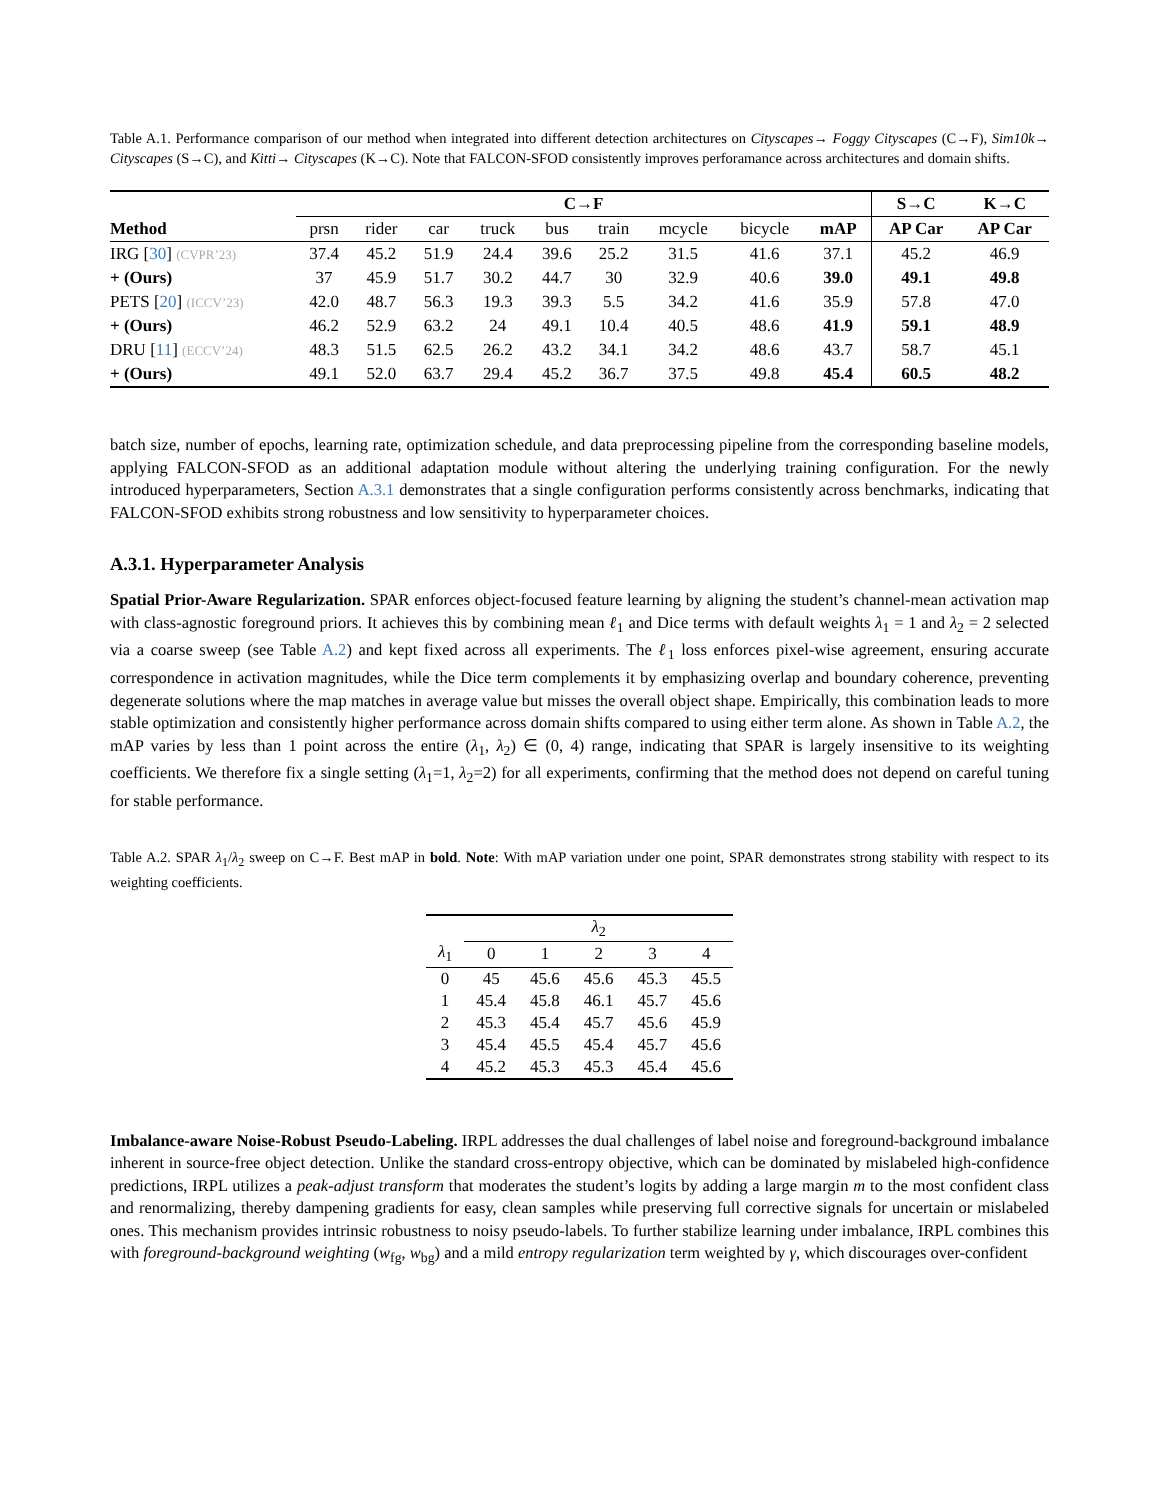Table A.1. Performance comparison of our method when integrated into different detection architectures on Cityscapes→ Foggy Cityscapes (C→F), Sim10k→ Cityscapes (S→C), and Kitti→ Cityscapes (K→C). Note that FALCON-SFOD consistently improves perforamance across architectures and domain shifts.
| | C→F | | | | | | | | | S→C | K→C |
| --- | --- | --- | --- | --- | --- | --- | --- | --- | --- | --- | --- |
| Method | prsn | rider | car | truck | bus | train | mcycle | bicycle | mAP | AP Car | AP Car |
| IRG [ 30 ] (CVPR’23) | 37.4 | 45.2 | 51.9 | 24.4 | 39.6 | 25.2 | 31.5 | 41.6 | 37.1 | 45.2 | 46.9 |
| + (Ours) | 37 | 45.9 | 51.7 | 30.2 | 44.7 | 30 | 32.9 | 40.6 | 39.0 | 49.1 | 49.8 |
| PETS [ 20 ] (ICCV’23) | 42.0 | 48.7 | 56.3 | 19.3 | 39.3 | 5.5 | 34.2 | 41.6 | 35.9 | 57.8 | 47.0 |
| + (Ours) | 46.2 | 52.9 | 63.2 | 24 | 49.1 | 10.4 | 40.5 | 48.6 | 41.9 | 59.1 | 48.9 |
| DRU [ 11 ] (ECCV’24) | 48.3 | 51.5 | 62.5 | 26.2 | 43.2 | 34.1 | 34.2 | 48.6 | 43.7 | 58.7 | 45.1 |
| + (Ours) | 49.1 | 52.0 | 63.7 | 29.4 | 45.2 | 36.7 | 37.5 | 49.8 | 45.4 | 60.5 | 48.2 |
batch size, number of epochs, learning rate, optimization schedule, and data preprocessing pipeline from the corresponding baseline models, applying FALCON-SFOD as an additional adaptation module without altering the underlying training configuration. For the newly introduced hyperparameters, Section A.3.1 demonstrates that a single configuration performs consistently across benchmarks, indicating that FALCON-SFOD exhibits strong robustness and low sensitivity to hyperparameter choices.
A.3.1. Hyperparameter Analysis
Spatial Prior-Aware Regularization. SPAR enforces object-focused feature learning by aligning the student’s channel-mean activation map with class-agnostic foreground priors. It achieves this by combining mean ℓ<sub>1</sub> and Dice terms with default weights λ<sub>1</sub> = 1 and λ<sub>2</sub> = 2 selected via a coarse sweep (see Table A.2) and kept fixed across all experiments. The ℓ<sub>1</sub> loss enforces pixel-wise agreement, ensuring accurate correspondence in activation magnitudes, while the Dice term complements it by emphasizing overlap and boundary coherence, preventing degenerate solutions where the map matches in average value but misses the overall object shape. Empirically, this combination leads to more stable optimization and consistently higher performance across domain shifts compared to using either term alone. As shown in Table A.2, the mAP varies by less than 1 point across the entire (λ<sub>1</sub>, λ<sub>2</sub>) ∈ (0, 4) range, indicating that SPAR is largely insensitive to its weighting coefficients. We therefore fix a single setting (λ<sub>1</sub>=1, λ<sub>2</sub>=2) for all experiments, confirming that the method does not depend on careful tuning for stable performance.
Table A.2. SPAR λ<sub>1</sub>/λ<sub>2</sub> sweep on C→F. Best mAP in bold. Note: With mAP variation under one point, SPAR demonstrates strong stability with respect to its weighting coefficients.
| | λ<sub>2</sub> | | | | |
| --- | --- | --- | --- | --- | --- |
| λ<sub>1</sub> | 0 | 1 | 2 | 3 | 4 |
| 0 | 45 | 45.6 | 45.6 | 45.3 | 45.5 |
| 1 | 45.4 | 45.8 | 46.1 | 45.7 | 45.6 |
| 2 | 45.3 | 45.4 | 45.7 | 45.6 | 45.9 |
| 3 | 45.4 | 45.5 | 45.4 | 45.7 | 45.6 |
| 4 | 45.2 | 45.3 | 45.3 | 45.4 | 45.6 |
Imbalance-aware Noise-Robust Pseudo-Labeling. IRPL addresses the dual challenges of label noise and foreground-background imbalance inherent in source-free object detection. Unlike the standard cross-entropy objective, which can be dominated by mislabeled high-confidence predictions, IRPL utilizes a peak-adjust transform that moderates the student’s logits by adding a large margin m to the most confident class and renormalizing, thereby dampening gradients for easy, clean samples while preserving full corrective signals for uncertain or mislabeled ones. This mechanism provides intrinsic robustness to noisy pseudo-labels. To further stabilize learning under imbalance, IRPL combines this with foreground-background weighting (w<sub>fg</sub>, w<sub>bg</sub>) and a mild entropy regularization term weighted by γ, which discourages over-confident